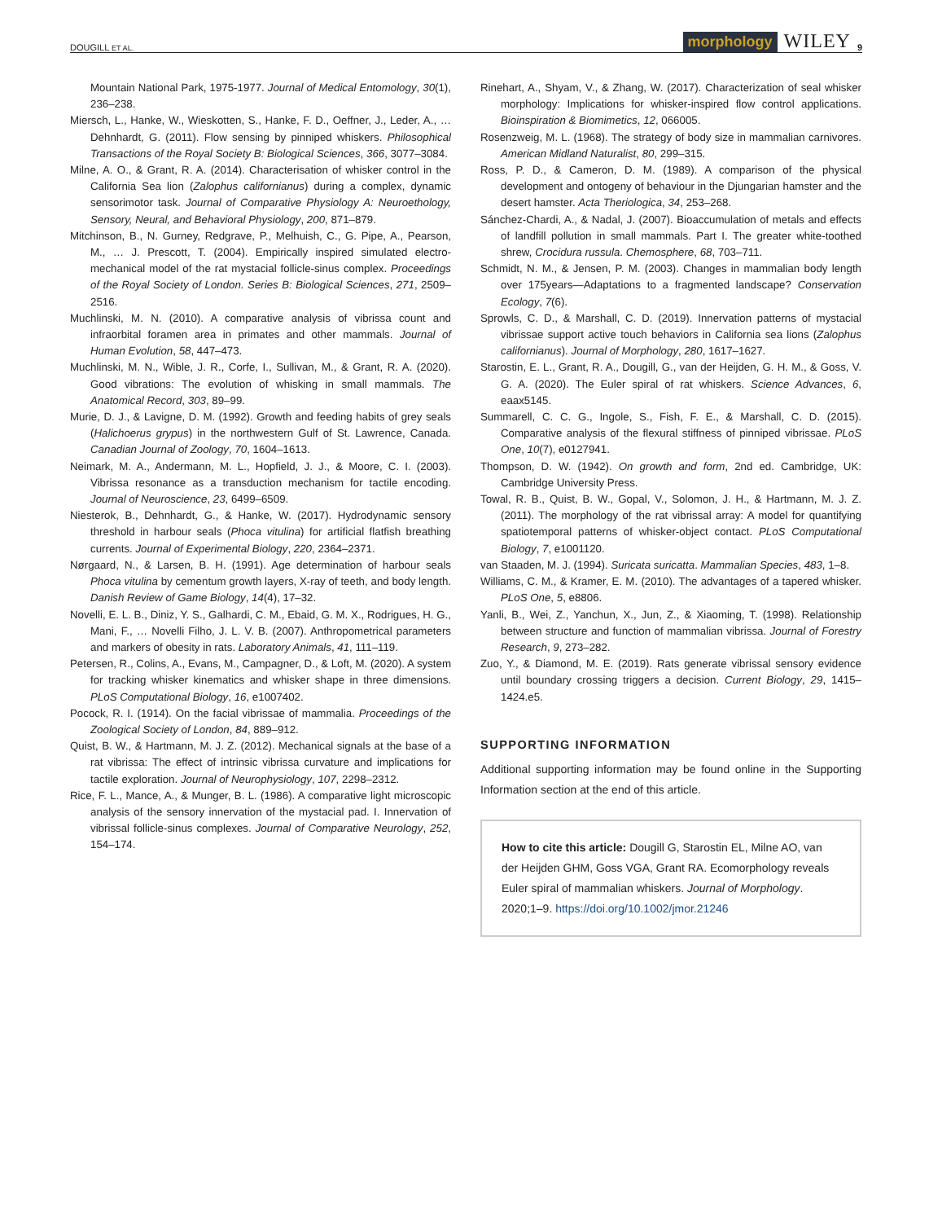DOUGILL ET AL. morphology WILEY 9
Mountain National Park, 1975-1977. Journal of Medical Entomology, 30(1), 236–238.
Miersch, L., Hanke, W., Wieskotten, S., Hanke, F. D., Oeffner, J., Leder, A., … Dehnhardt, G. (2011). Flow sensing by pinniped whiskers. Philosophical Transactions of the Royal Society B: Biological Sciences, 366, 3077–3084.
Milne, A. O., & Grant, R. A. (2014). Characterisation of whisker control in the California Sea lion (Zalophus californianus) during a complex, dynamic sensorimotor task. Journal of Comparative Physiology A: Neuroethology, Sensory, Neural, and Behavioral Physiology, 200, 871–879.
Mitchinson, B., N. Gurney, Redgrave, P., Melhuish, C., G. Pipe, A., Pearson, M., … J. Prescott, T. (2004). Empirically inspired simulated electro-mechanical model of the rat mystacial follicle-sinus complex. Proceedings of the Royal Society of London. Series B: Biological Sciences, 271, 2509–2516.
Muchlinski, M. N. (2010). A comparative analysis of vibrissa count and infraorbital foramen area in primates and other mammals. Journal of Human Evolution, 58, 447–473.
Muchlinski, M. N., Wible, J. R., Corfe, I., Sullivan, M., & Grant, R. A. (2020). Good vibrations: The evolution of whisking in small mammals. The Anatomical Record, 303, 89–99.
Murie, D. J., & Lavigne, D. M. (1992). Growth and feeding habits of grey seals (Halichoerus grypus) in the northwestern Gulf of St. Lawrence, Canada. Canadian Journal of Zoology, 70, 1604–1613.
Neimark, M. A., Andermann, M. L., Hopfield, J. J., & Moore, C. I. (2003). Vibrissa resonance as a transduction mechanism for tactile encoding. Journal of Neuroscience, 23, 6499–6509.
Niesterok, B., Dehnhardt, G., & Hanke, W. (2017). Hydrodynamic sensory threshold in harbour seals (Phoca vitulina) for artificial flatfish breathing currents. Journal of Experimental Biology, 220, 2364–2371.
Nørgaard, N., & Larsen, B. H. (1991). Age determination of harbour seals Phoca vitulina by cementum growth layers, X-ray of teeth, and body length. Danish Review of Game Biology, 14(4), 17–32.
Novelli, E. L. B., Diniz, Y. S., Galhardi, C. M., Ebaid, G. M. X., Rodrigues, H. G., Mani, F., … Novelli Filho, J. L. V. B. (2007). Anthropometrical parameters and markers of obesity in rats. Laboratory Animals, 41, 111–119.
Petersen, R., Colins, A., Evans, M., Campagner, D., & Loft, M. (2020). A system for tracking whisker kinematics and whisker shape in three dimensions. PLoS Computational Biology, 16, e1007402.
Pocock, R. I. (1914). On the facial vibrissae of mammalia. Proceedings of the Zoological Society of London, 84, 889–912.
Quist, B. W., & Hartmann, M. J. Z. (2012). Mechanical signals at the base of a rat vibrissa: The effect of intrinsic vibrissa curvature and implications for tactile exploration. Journal of Neurophysiology, 107, 2298–2312.
Rice, F. L., Mance, A., & Munger, B. L. (1986). A comparative light microscopic analysis of the sensory innervation of the mystacial pad. I. Innervation of vibrissal follicle-sinus complexes. Journal of Comparative Neurology, 252, 154–174.
Rinehart, A., Shyam, V., & Zhang, W. (2017). Characterization of seal whisker morphology: Implications for whisker-inspired flow control applications. Bioinspiration & Biomimetics, 12, 066005.
Rosenzweig, M. L. (1968). The strategy of body size in mammalian carnivores. American Midland Naturalist, 80, 299–315.
Ross, P. D., & Cameron, D. M. (1989). A comparison of the physical development and ontogeny of behaviour in the Djungarian hamster and the desert hamster. Acta Theriologica, 34, 253–268.
Sánchez-Chardi, A., & Nadal, J. (2007). Bioaccumulation of metals and effects of landfill pollution in small mammals. Part I. The greater white-toothed shrew, Crocidura russula. Chemosphere, 68, 703–711.
Schmidt, N. M., & Jensen, P. M. (2003). Changes in mammalian body length over 175years—Adaptations to a fragmented landscape? Conservation Ecology, 7(6).
Sprowls, C. D., & Marshall, C. D. (2019). Innervation patterns of mystacial vibrissae support active touch behaviors in California sea lions (Zalophus californianus). Journal of Morphology, 280, 1617–1627.
Starostin, E. L., Grant, R. A., Dougill, G., van der Heijden, G. H. M., & Goss, V. G. A. (2020). The Euler spiral of rat whiskers. Science Advances, 6, eaax5145.
Summarell, C. C. G., Ingole, S., Fish, F. E., & Marshall, C. D. (2015). Comparative analysis of the flexural stiffness of pinniped vibrissae. PLoS One, 10(7), e0127941.
Thompson, D. W. (1942). On growth and form, 2nd ed. Cambridge, UK: Cambridge University Press.
Towal, R. B., Quist, B. W., Gopal, V., Solomon, J. H., & Hartmann, M. J. Z. (2011). The morphology of the rat vibrissal array: A model for quantifying spatiotemporal patterns of whisker-object contact. PLoS Computational Biology, 7, e1001120.
van Staaden, M. J. (1994). Suricata suricatta. Mammalian Species, 483, 1–8.
Williams, C. M., & Kramer, E. M. (2010). The advantages of a tapered whisker. PLoS One, 5, e8806.
Yanli, B., Wei, Z., Yanchun, X., Jun, Z., & Xiaoming, T. (1998). Relationship between structure and function of mammalian vibrissa. Journal of Forestry Research, 9, 273–282.
Zuo, Y., & Diamond, M. E. (2019). Rats generate vibrissal sensory evidence until boundary crossing triggers a decision. Current Biology, 29, 1415–1424.e5.
SUPPORTING INFORMATION
Additional supporting information may be found online in the Supporting Information section at the end of this article.
How to cite this article: Dougill G, Starostin EL, Milne AO, van der Heijden GHM, Goss VGA, Grant RA. Ecomorphology reveals Euler spiral of mammalian whiskers. Journal of Morphology. 2020;1–9. https://doi.org/10.1002/jmor.21246